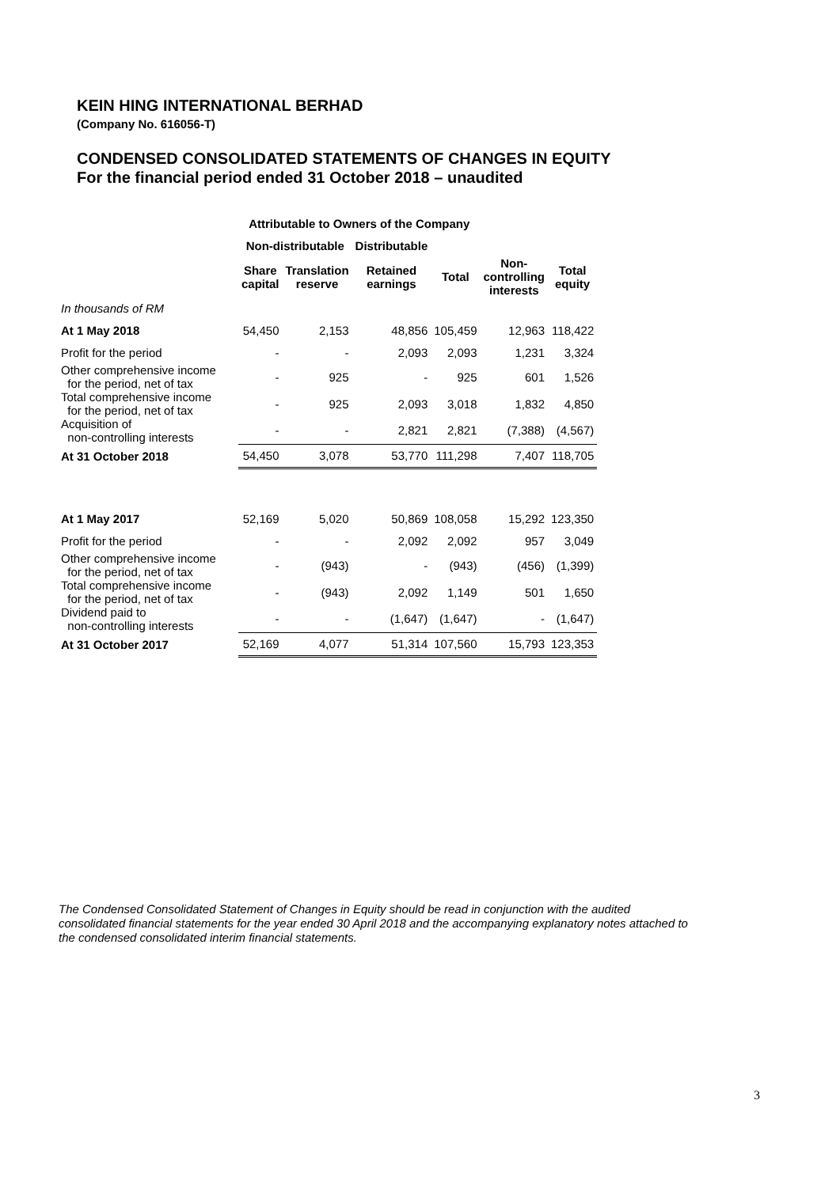KEIN HING INTERNATIONAL BERHAD
(Company No. 616056-T)
CONDENSED CONSOLIDATED STATEMENTS OF CHANGES IN EQUITY
For the financial period ended 31 October 2018 – unaudited
| | Attributable to Owners of the Company | | | | | |
| --- | --- | --- | --- | --- | --- | --- |
| | Non-distributable | | Distributable | | | |
| | Share capital | Translation reserve | Retained earnings | Total | Non- controlling interests | Total equity |
| In thousands of RM | | | | | | |
| At 1 May 2018 | 54,450 | 2,153 | 48,856 | 105,459 | 12,963 | 118,422 |
| Profit for the period | - | - | 2,093 | 2,093 | 1,231 | 3,324 |
| Other comprehensive income for the period, net of tax | - | 925 | - | 925 | 601 | 1,526 |
| Total comprehensive income for the period, net of tax | - | 925 | 2,093 | 3,018 | 1,832 | 4,850 |
| Acquisition of non-controlling interests | - | - | 2,821 | 2,821 | (7,388) | (4,567) |
| At 31 October 2018 | 54,450 | 3,078 | 53,770 | 111,298 | 7,407 | 118,705 |
| At 1 May 2017 | 52,169 | 5,020 | 50,869 | 108,058 | 15,292 | 123,350 |
| Profit for the period | - | - | 2,092 | 2,092 | 957 | 3,049 |
| Other comprehensive income for the period, net of tax | - | (943) | - | (943) | (456) | (1,399) |
| Total comprehensive income for the period, net of tax | - | (943) | 2,092 | 1,149 | 501 | 1,650 |
| Dividend paid to non-controlling interests | - | - | (1,647) | (1,647) | - | (1,647) |
| At 31 October 2017 | 52,169 | 4,077 | 51,314 | 107,560 | 15,793 | 123,353 |
The Condensed Consolidated Statement of Changes in Equity should be read in conjunction with the audited consolidated financial statements for the year ended 30 April 2018 and the accompanying explanatory notes attached to the condensed consolidated interim financial statements.
3